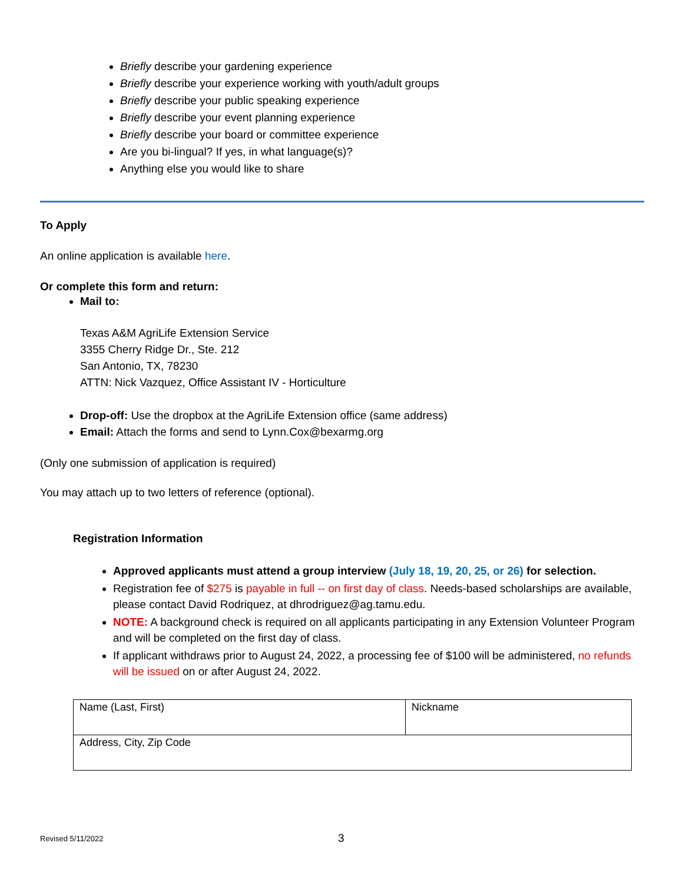Briefly describe your gardening experience
Briefly describe your experience working with youth/adult groups
Briefly describe your public speaking experience
Briefly describe your event planning experience
Briefly describe your board or committee experience
Are you bi-lingual? If yes, in what language(s)?
Anything else you would like to share
To Apply
An online application is available here.
Or complete this form and return:
Mail to:
Texas A&M AgriLife Extension Service
3355 Cherry Ridge Dr., Ste. 212
San Antonio, TX, 78230
ATTN: Nick Vazquez, Office Assistant IV - Horticulture
Drop-off: Use the dropbox at the AgriLife Extension office (same address)
Email: Attach the forms and send to Lynn.Cox@bexarmg.org
(Only one submission of application is required)
You may attach up to two letters of reference (optional).
Registration Information
Approved applicants must attend a group interview (July 18, 19, 20, 25, or 26) for selection.
Registration fee of $275 is payable in full -- on first day of class. Needs-based scholarships are available, please contact David Rodriquez, at dhrodriguez@ag.tamu.edu.
NOTE: A background check is required on all applicants participating in any Extension Volunteer Program and will be completed on the first day of class.
If applicant withdraws prior to August 24, 2022, a processing fee of $100 will be administered, no refunds will be issued on or after August 24, 2022.
| Name (Last, First) | Nickname |
| Address, City, Zip Code | |
Revised 5/11/2022 3